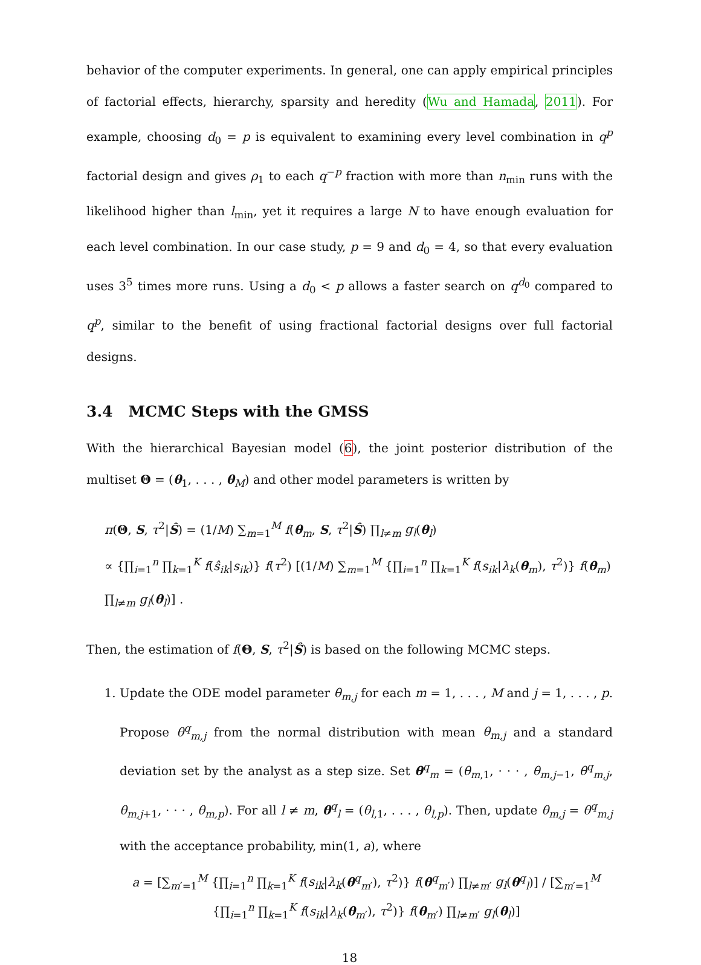behavior of the computer experiments. In general, one can apply empirical principles of factorial effects, hierarchy, sparsity and heredity (Wu and Hamada, 2011). For example, choosing d<sub>0</sub> = p is equivalent to examining every level combination in q<sup>p</sup> factorial design and gives ρ<sub>1</sub> to each q<sup>−p</sup> fraction with more than n<sub>min</sub> runs with the likelihood higher than l<sub>min</sub>, yet it requires a large N to have enough evaluation for each level combination. In our case study, p = 9 and d<sub>0</sub> = 4, so that every evaluation uses 3<sup>5</sup> times more runs. Using a d<sub>0</sub> < p allows a faster search on q<sup>d<sub>0</sub></sup> compared to q<sup>p</sup>, similar to the benefit of using fractional factorial designs over full factorial designs.
3.4 MCMC Steps with the GMSS
With the hierarchical Bayesian model (6), the joint posterior distribution of the multiset Θ = (θ<sub>1</sub>, . . . , θ<sub>M</sub>) and other model parameters is written by
π(Θ, S, τ<sup>2</sup>|Ŝ) = (1/M) ∑<sub>m=1</sub><sup>M</sup> f(θ<sub>m</sub>, S, τ<sup>2</sup>|Ŝ) ∏<sub>l≠m</sub> g<sub>l</sub>(θ<sub>l</sub>)
∝ {∏<sub>i=1</sub><sup>n</sup> ∏<sub>k=1</sub><sup>K</sup> f(ŝ<sub>ik</sub>|s<sub>ik</sub>)} f(τ<sup>2</sup>) [(1/M) ∑<sub>m=1</sub><sup>M</sup> {∏<sub>i=1</sub><sup>n</sup> ∏<sub>k=1</sub><sup>K</sup> f(s<sub>ik</sub>|λ<sub>k</sub>(θ<sub>m</sub>), τ<sup>2</sup>)} f(θ<sub>m</sub>) ∏<sub>l≠m</sub> g<sub>l</sub>(θ<sub>l</sub>)] .
Then, the estimation of f(Θ, S, τ<sup>2</sup>|Ŝ) is based on the following MCMC steps.
1. Update the ODE model parameter θ<sub>m,j</sub> for each m = 1, . . . , M and j = 1, . . . , p. Propose θ<sup>q</sup><sub>m,j</sub> from the normal distribution with mean θ<sub>m,j</sub> and a standard deviation set by the analyst as a step size. Set θ<sup>q</sup><sub>m</sub> = (θ<sub>m,1</sub>, · · · , θ<sub>m,j−1</sub>, θ<sup>q</sup><sub>m,j</sub>, θ<sub>m,j+1</sub>, · · · , θ<sub>m,p</sub>). For all l ≠ m, θ<sup>q</sup><sub>l</sub> = (θ<sub>l,1</sub>, . . . , θ<sub>l,p</sub>). Then, update θ<sub>m,j</sub> = θ<sup>q</sup><sub>m,j</sub> with the acceptance probability, min(1, a), where
a = [∑<sub>m′=1</sub><sup>M</sup> {∏<sub>i=1</sub><sup>n</sup> ∏<sub>k=1</sub><sup>K</sup> f(s<sub>ik</sub>|λ<sub>k</sub>(θ<sup>q</sup><sub>m′</sub>), τ<sup>2</sup>)} f(θ<sup>q</sup><sub>m′</sub>) ∏<sub>l≠m′</sub> g<sub>l</sub>(θ<sup>q</sup><sub>l</sub>)] / [∑<sub>m′=1</sub><sup>M</sup> {∏<sub>i=1</sub><sup>n</sup> ∏<sub>k=1</sub><sup>K</sup> f(s<sub>ik</sub>|λ<sub>k</sub>(θ<sub>m′</sub>), τ<sup>2</sup>)} f(θ<sub>m′</sub>) ∏<sub>l≠m′</sub> g<sub>l</sub>(θ<sub>l</sub>)]
18